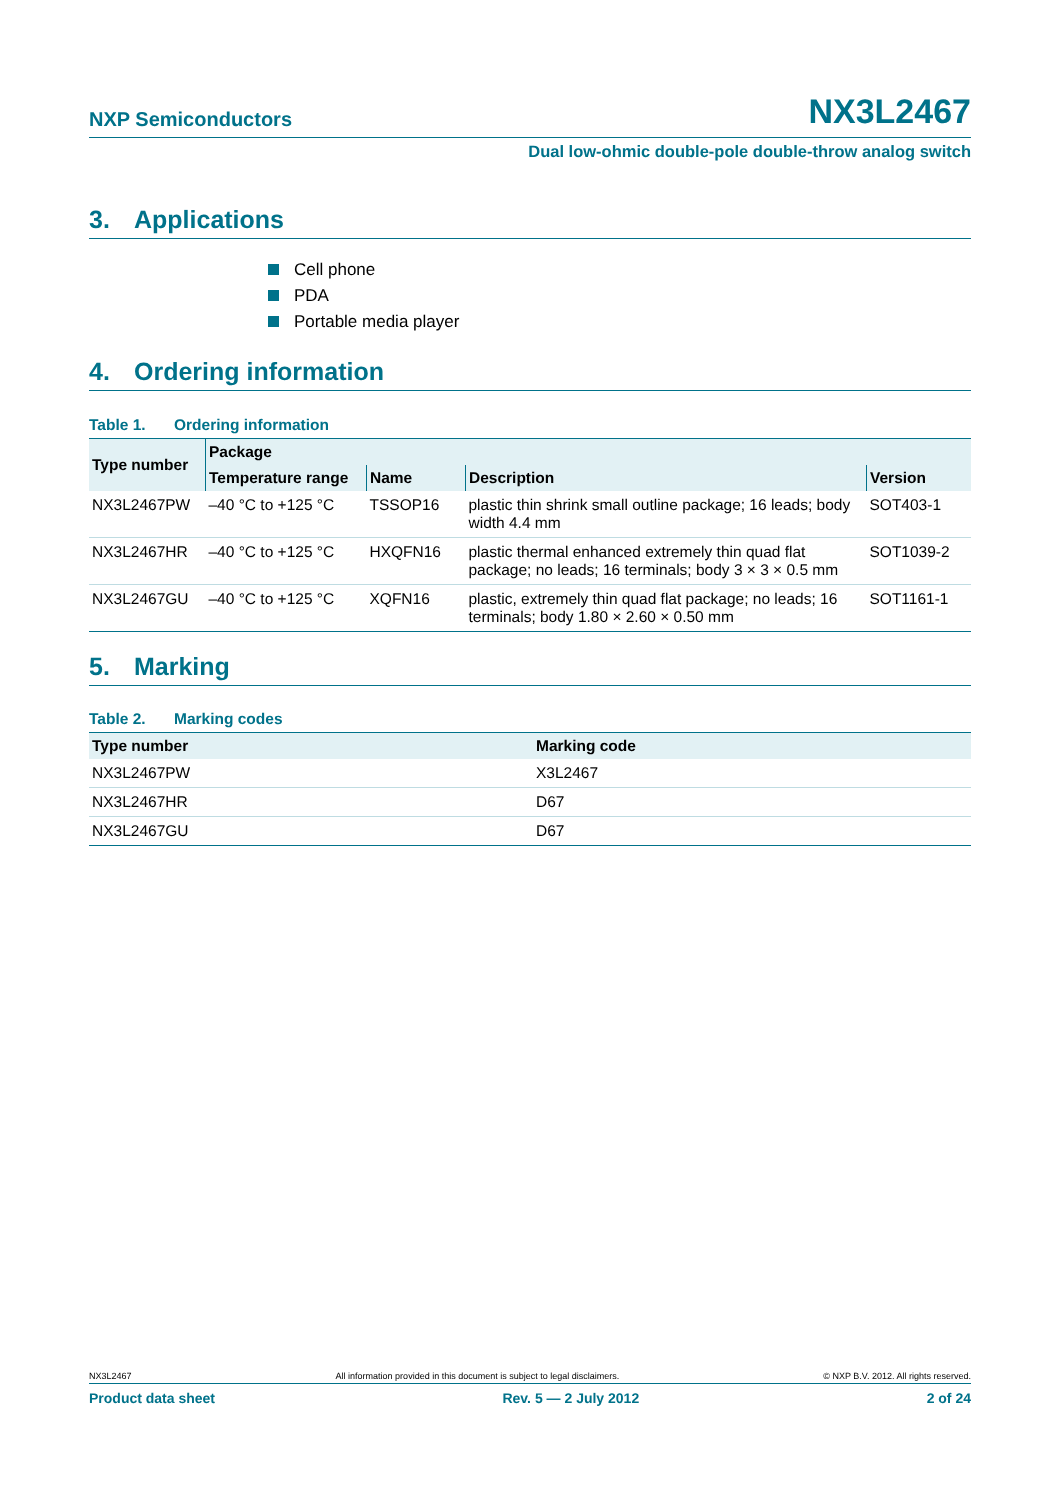NXP Semiconductors
NX3L2467
Dual low-ohmic double-pole double-throw analog switch
3. Applications
Cell phone
PDA
Portable media player
4. Ordering information
Table 1. Ordering information
| Type number | Package | | | |
| --- | --- | --- | --- | --- |
| | Temperature range | Name | Description | Version |
| NX3L2467PW | –40 °C to +125 °C | TSSOP16 | plastic thin shrink small outline package; 16 leads; body width 4.4 mm | SOT403-1 |
| NX3L2467HR | –40 °C to +125 °C | HXQFN16 | plastic thermal enhanced extremely thin quad flat package; no leads; 16 terminals; body 3 × 3 × 0.5 mm | SOT1039-2 |
| NX3L2467GU | –40 °C to +125 °C | XQFN16 | plastic, extremely thin quad flat package; no leads; 16 terminals; body 1.80 × 2.60 × 0.50 mm | SOT1161-1 |
5. Marking
Table 2. Marking codes
| Type number | Marking code |
| --- | --- |
| NX3L2467PW | X3L2467 |
| NX3L2467HR | D67 |
| NX3L2467GU | D67 |
NX3L2467 All information provided in this document is subject to legal disclaimers. © NXP B.V. 2012. All rights reserved.
Product data sheet Rev. 5 — 2 July 2012 2 of 24